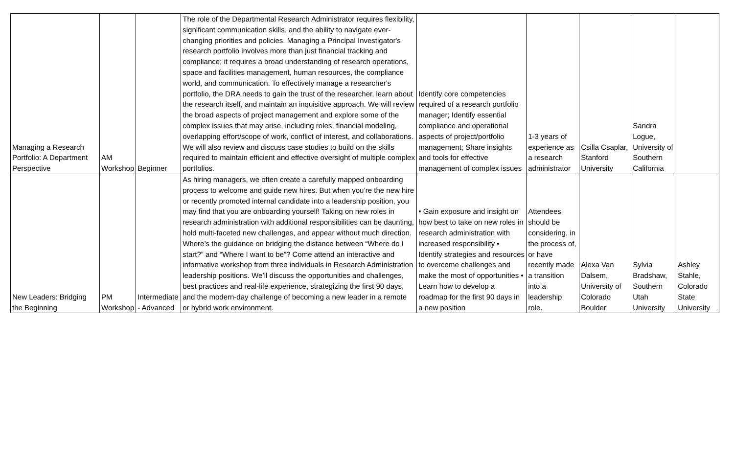| Managing a Research Portfolio: A Department Perspective | AM Workshop | Beginner | The role of the Departmental Research Administrator requires flexibility, significant communication skills, and the ability to navigate ever-changing priorities and policies. Managing a Principal Investigator's research portfolio involves more than just financial tracking and compliance; it requires a broad understanding of research operations, space and facilities management, human resources, the compliance world, and communication. To effectively manage a researcher's portfolio, the DRA needs to gain the trust of the researcher, learn about the research itself, and maintain an inquisitive approach. We will review the broad aspects of project management and explore some of the complex issues that may arise, including roles, financial modeling, overlapping effort/scope of work, conflict of interest, and collaborations. We will also review and discuss case studies to build on the skills required to maintain efficient and effective oversight of multiple complex portfolios. | Identify core competencies required of a research portfolio manager; Identify essential compliance and operational aspects of project/portfolio management; Share insights and tools for effective management of complex issues | 1-3 years of experience as a research administrator | Csilla Csaplar, Stanford University | Sandra Logue, University of Southern California | |
| New Leaders: Bridging the Beginning | PM Workshop | Intermediate - Advanced | As hiring managers, we often create a carefully mapped onboarding process to welcome and guide new hires. But when you’re the new hire or recently promoted internal candidate into a leadership position, you may find that you are onboarding yourself! Taking on new roles in research administration with additional responsibilities can be daunting, hold multi-faceted new challenges, and appear without much direction. Where’s the guidance on bridging the distance between “Where do I start?” and “Where I want to be”? Come attend an interactive and informative workshop from three individuals in Research Administration leadership positions. We’ll discuss the opportunities and challenges, best practices and real-life experience, strategizing the first 90 days, and the modern-day challenge of becoming a new leader in a remote or hybrid work environment. | • Gain exposure and insight on how best to take on new roles in research administration with increased responsibility • Identify strategies and resources to overcome challenges and make the most of opportunities • Learn how to develop a roadmap for the first 90 days in a new position | Attendees should be considering, in the process of, or have recently made a transition into a leadership role. | Alexa Van Dalsem, University of Colorado Boulder | Sylvia Bradshaw, Southern Utah University | Ashley Stahle, Colorado State University |